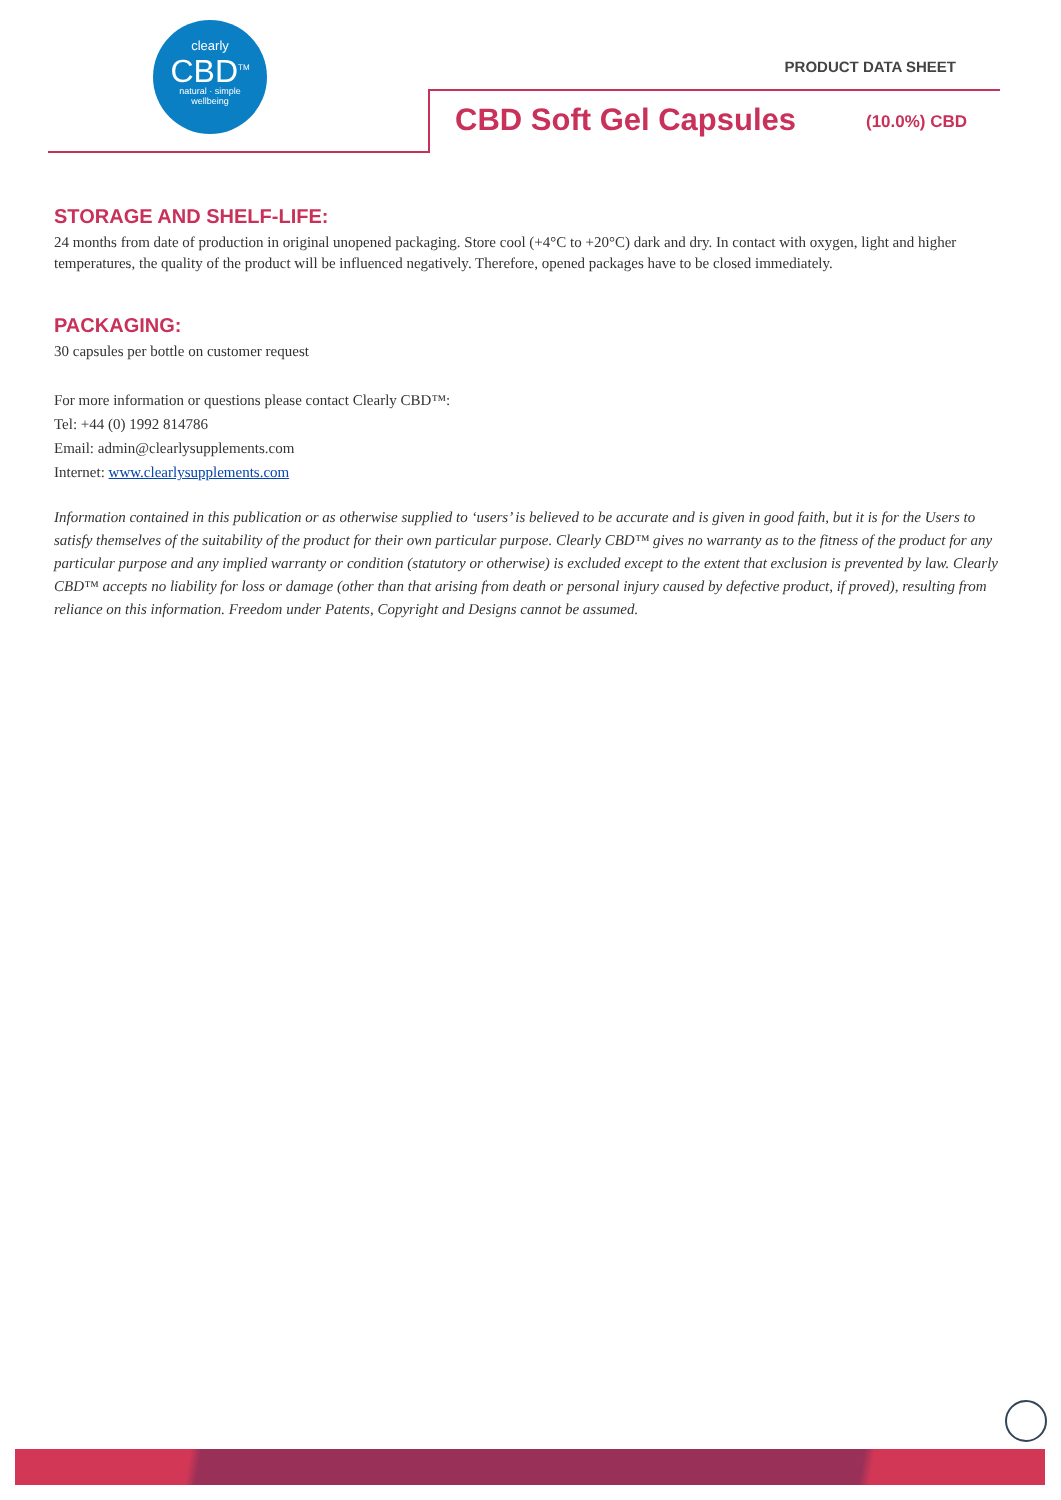clearly
CBD<sup>TM</sup>
natural · simple
wellbeing
PRODUCT DATA SHEET
CBD Soft Gel Capsules (10.0%) CBD
STORAGE AND SHELF-LIFE:
24 months from date of production in original unopened packaging. Store cool (+4°C to +20°C) dark and dry. In contact with oxygen, light and higher temperatures, the quality of the product will be influenced negatively. Therefore, opened packages have to be closed immediately.
PACKAGING:
30 capsules per bottle on customer request
For more information or questions please contact Clearly CBD™:
Tel: +44 (0) 1992 814786
Email: admin@clearlysupplements.com
Internet: www.clearlysupplements.com
Information contained in this publication or as otherwise supplied to ‘users’ is believed to be accurate and is given in good faith, but it is for the Users to satisfy themselves of the suitability of the product for their own particular purpose. Clearly CBD™ gives no warranty as to the fitness of the product for any particular purpose and any implied warranty or condition (statutory or otherwise) is excluded except to the extent that exclusion is prevented by law. Clearly CBD™ accepts no liability for loss or damage (other than that arising from death or personal injury caused by defective product, if proved), resulting from reliance on this information. Freedom under Patents, Copyright and Designs cannot be assumed.